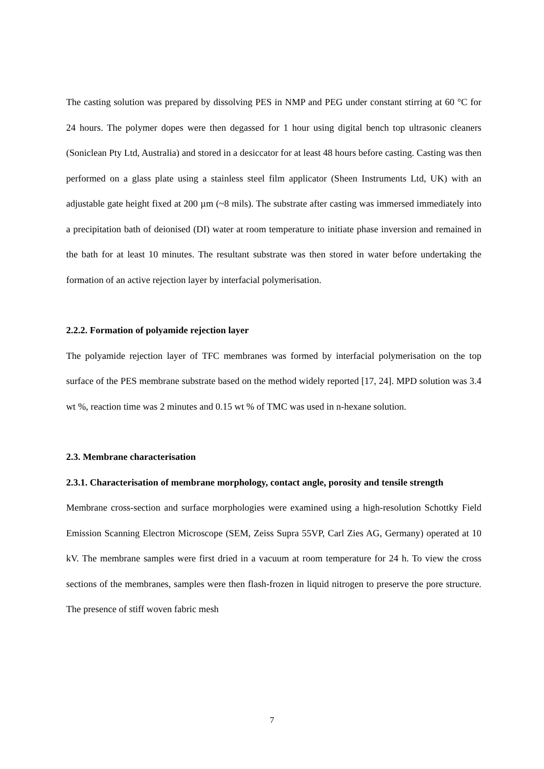The casting solution was prepared by dissolving PES in NMP and PEG under constant stirring at 60 °C for 24 hours. The polymer dopes were then degassed for 1 hour using digital bench top ultrasonic cleaners (Soniclean Pty Ltd, Australia) and stored in a desiccator for at least 48 hours before casting. Casting was then performed on a glass plate using a stainless steel film applicator (Sheen Instruments Ltd, UK) with an adjustable gate height fixed at 200 µm (~8 mils). The substrate after casting was immersed immediately into a precipitation bath of deionised (DI) water at room temperature to initiate phase inversion and remained in the bath for at least 10 minutes. The resultant substrate was then stored in water before undertaking the formation of an active rejection layer by interfacial polymerisation.
2.2.2. Formation of polyamide rejection layer
The polyamide rejection layer of TFC membranes was formed by interfacial polymerisation on the top surface of the PES membrane substrate based on the method widely reported [17, 24]. MPD solution was 3.4 wt %, reaction time was 2 minutes and 0.15 wt % of TMC was used in n-hexane solution.
2.3. Membrane characterisation
2.3.1. Characterisation of membrane morphology, contact angle, porosity and tensile strength
Membrane cross-section and surface morphologies were examined using a high-resolution Schottky Field Emission Scanning Electron Microscope (SEM, Zeiss Supra 55VP, Carl Zies AG, Germany) operated at 10 kV. The membrane samples were first dried in a vacuum at room temperature for 24 h. To view the cross sections of the membranes, samples were then flash-frozen in liquid nitrogen to preserve the pore structure. The presence of stiff woven fabric mesh
7